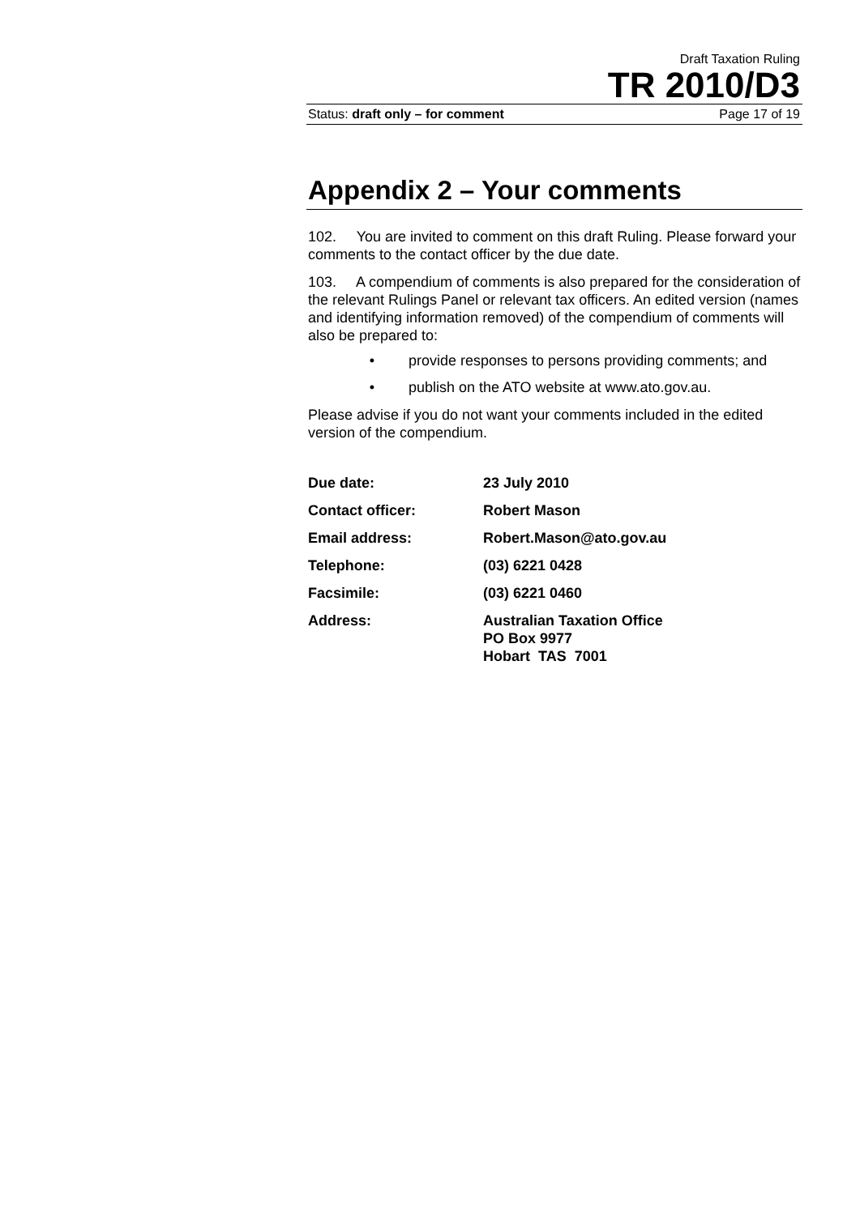Draft Taxation Ruling
TR 2010/D3
Status: draft only – for comment Page 17 of 19
Appendix 2 – Your comments
102. You are invited to comment on this draft Ruling. Please forward your comments to the contact officer by the due date.
103. A compendium of comments is also prepared for the consideration of the relevant Rulings Panel or relevant tax officers. An edited version (names and identifying information removed) of the compendium of comments will also be prepared to:
• provide responses to persons providing comments; and
• publish on the ATO website at www.ato.gov.au.
Please advise if you do not want your comments included in the edited version of the compendium.
| Due date: | 23 July 2010 |
| Contact officer: | Robert Mason |
| Email address: | Robert.Mason@ato.gov.au |
| Telephone: | (03) 6221 0428 |
| Facsimile: | (03) 6221 0460 |
| Address: | Australian Taxation Office PO Box 9977 Hobart TAS 7001 |